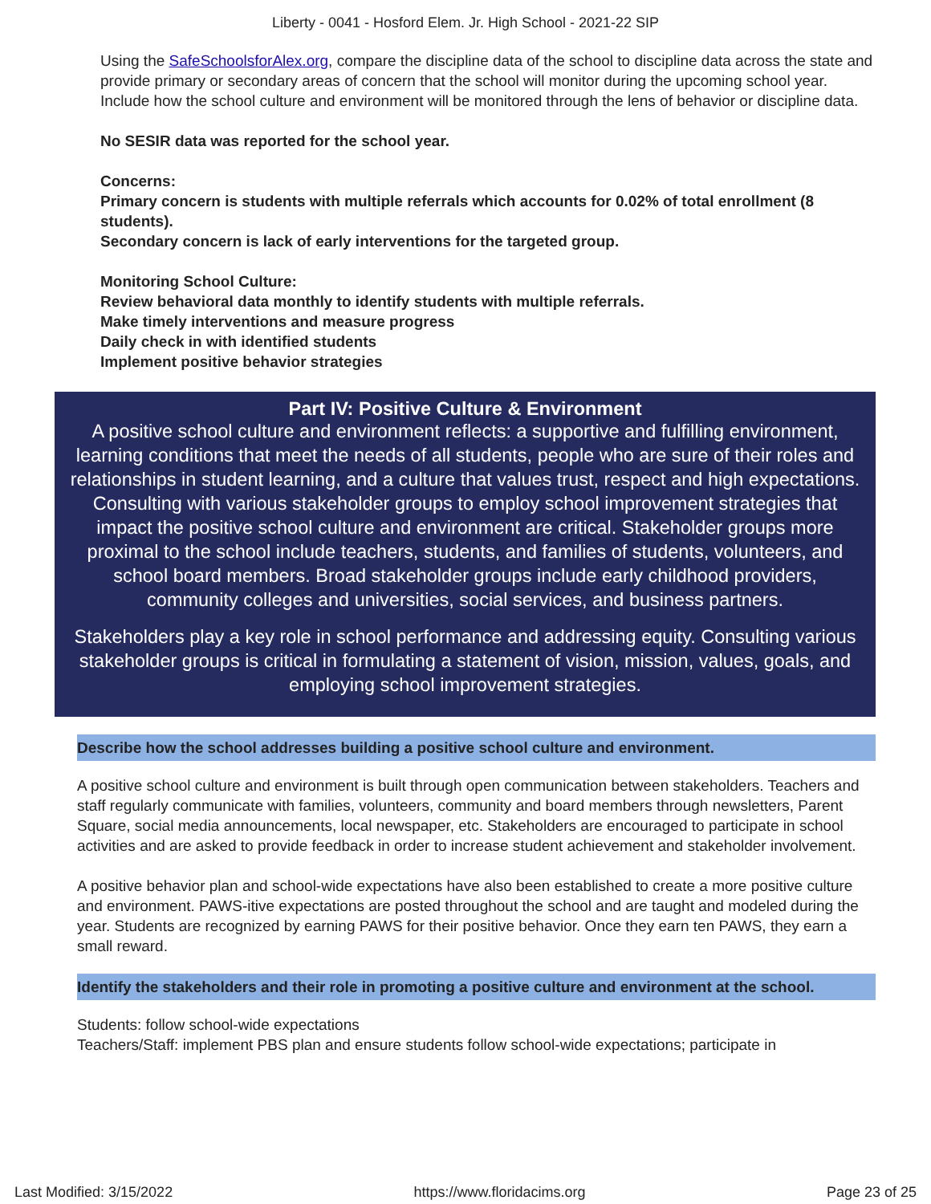Liberty - 0041 - Hosford Elem. Jr. High School - 2021-22 SIP
Using the SafeSchoolsforAlex.org, compare the discipline data of the school to discipline data across the state and provide primary or secondary areas of concern that the school will monitor during the upcoming school year. Include how the school culture and environment will be monitored through the lens of behavior or discipline data.
No SESIR data was reported for the school year.
Concerns:
Primary concern is students with multiple referrals which accounts for 0.02% of total enrollment (8 students).
Secondary concern is lack of early interventions for the targeted group.
Monitoring School Culture:
Review behavioral data monthly to identify students with multiple referrals.
Make timely interventions and measure progress
Daily check in with identified students
Implement positive behavior strategies
Part IV: Positive Culture & Environment
A positive school culture and environment reflects: a supportive and fulfilling environment, learning conditions that meet the needs of all students, people who are sure of their roles and relationships in student learning, and a culture that values trust, respect and high expectations. Consulting with various stakeholder groups to employ school improvement strategies that impact the positive school culture and environment are critical. Stakeholder groups more proximal to the school include teachers, students, and families of students, volunteers, and school board members. Broad stakeholder groups include early childhood providers, community colleges and universities, social services, and business partners.
Stakeholders play a key role in school performance and addressing equity. Consulting various stakeholder groups is critical in formulating a statement of vision, mission, values, goals, and employing school improvement strategies.
Describe how the school addresses building a positive school culture and environment.
A positive school culture and environment is built through open communication between stakeholders. Teachers and staff regularly communicate with families, volunteers, community and board members through newsletters, Parent Square, social media announcements, local newspaper, etc. Stakeholders are encouraged to participate in school activities and are asked to provide feedback in order to increase student achievement and stakeholder involvement.
A positive behavior plan and school-wide expectations have also been established to create a more positive culture and environment. PAWS-itive expectations are posted throughout the school and are taught and modeled during the year. Students are recognized by earning PAWS for their positive behavior. Once they earn ten PAWS, they earn a small reward.
Identify the stakeholders and their role in promoting a positive culture and environment at the school.
Students: follow school-wide expectations
Teachers/Staff: implement PBS plan and ensure students follow school-wide expectations; participate in
Last Modified: 3/15/2022 https://www.floridacims.org Page 23 of 25